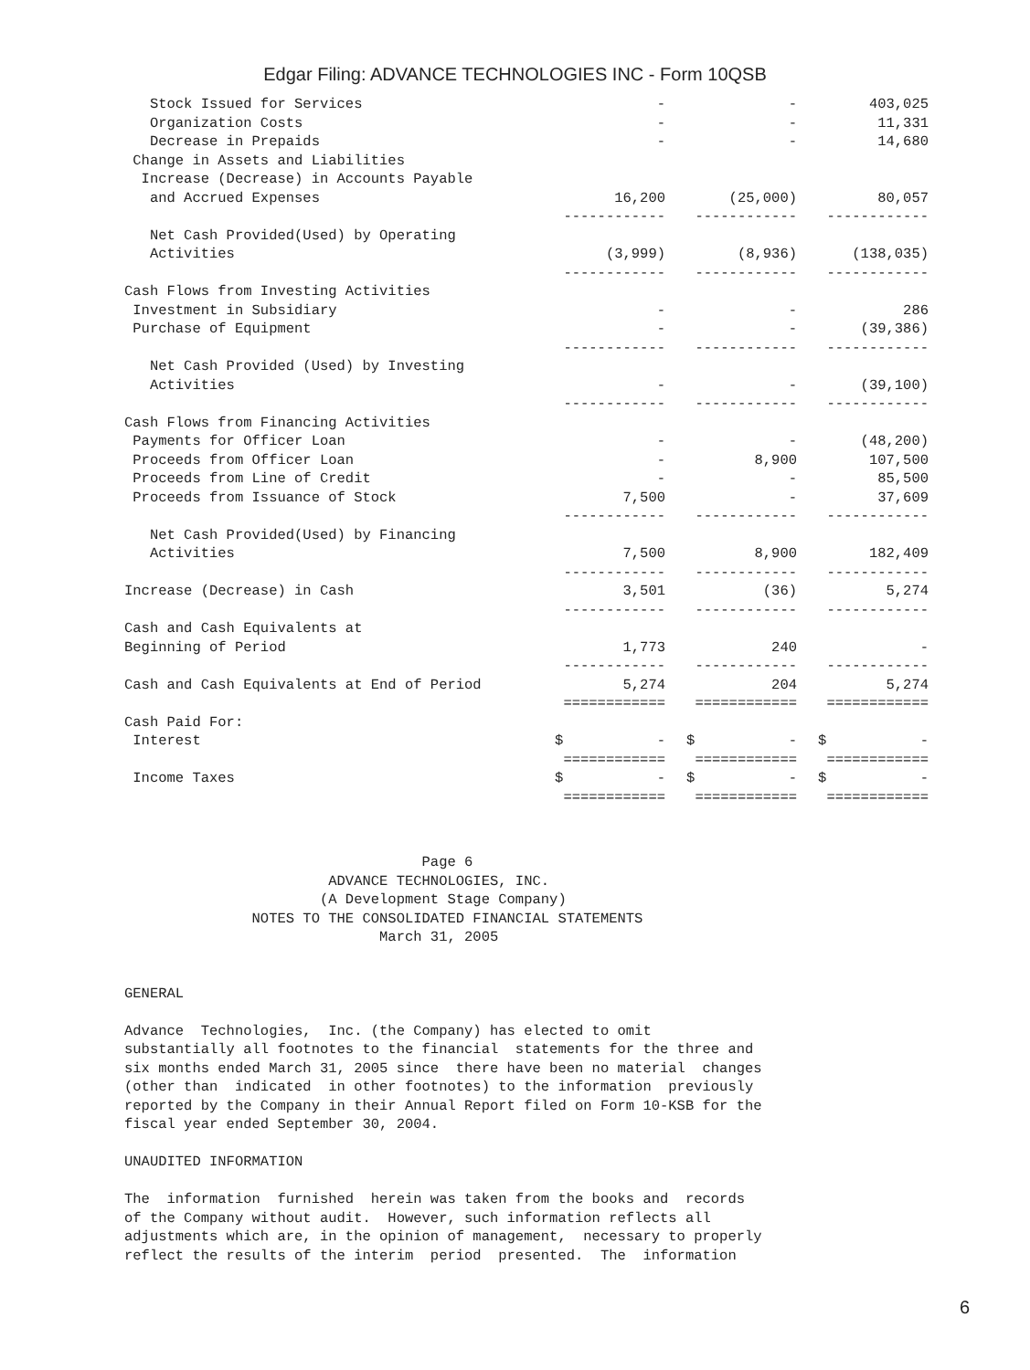Edgar Filing: ADVANCE TECHNOLOGIES INC - Form 10QSB
| Stock Issued for Services | - | - | 403,025 |
| Organization Costs | - | - | 11,331 |
| Decrease in Prepaids | - | - | 14,680 |
| Change in Assets and Liabilities | | | |
| Increase (Decrease) in Accounts Payable | | | |
| and Accrued Expenses | 16,200 | (25,000) | 80,057 |
| | ------------ | ------------ | ------------ |
| Net Cash Provided(Used) by Operating | | | |
| Activities | (3,999) | (8,936) | (138,035) |
| | ------------ | ------------ | ------------ |
| Cash Flows from Investing Activities | | | |
| Investment in Subsidiary | - | - | 286 |
| Purchase of Equipment | - | - | (39,386) |
| | ------------ | ------------ | ------------ |
| Net Cash Provided (Used) by Investing | | | |
| Activities | - | - | (39,100) |
| | ------------ | ------------ | ------------ |
| Cash Flows from Financing Activities | | | |
| Payments for Officer Loan | - | - | (48,200) |
| Proceeds from Officer Loan | - | 8,900 | 107,500 |
| Proceeds from Line of Credit | - | - | 85,500 |
| Proceeds from Issuance of Stock | 7,500 | - | 37,609 |
| | ------------ | ------------ | ------------ |
| Net Cash Provided(Used) by Financing | | | |
| Activities | 7,500 | 8,900 | 182,409 |
| | ------------ | ------------ | ------------ |
| Increase (Decrease) in Cash | 3,501 | (36) | 5,274 |
| | ------------ | ------------ | ------------ |
| Cash and Cash Equivalents at | | | |
| Beginning of Period | 1,773 | 240 | - |
| | ------------ | ------------ | ------------ |
| Cash and Cash Equivalents at End of Period | 5,274 | 204 | 5,274 |
| | ============ | ============ | ============ |
| Cash Paid For: | | | |
| Interest | $ - | $ - | $ - |
| | ============ | ============ | ============ |
| Income Taxes | $ - | $ - | $ - |
| | ============ | ============ | ============ |
Page 6 ADVANCE TECHNOLOGIES, INC. (A Development Stage Company) NOTES TO THE CONSOLIDATED FINANCIAL STATEMENTS March 31, 2005 GENERAL Advance Technologies, Inc. (the Company) has elected to omit substantially all footnotes to the financial statements for the three and six months ended March 31, 2005 since there have been no material changes (other than indicated in other footnotes) to the information previously reported by the Company in their Annual Report filed on Form 10-KSB for the fiscal year ended September 30, 2004. UNAUDITED INFORMATION The information furnished herein was taken from the books and records of the Company without audit. However, such information reflects all adjustments which are, in the opinion of management, necessary to properly reflect the results of the interim period presented. The information
6